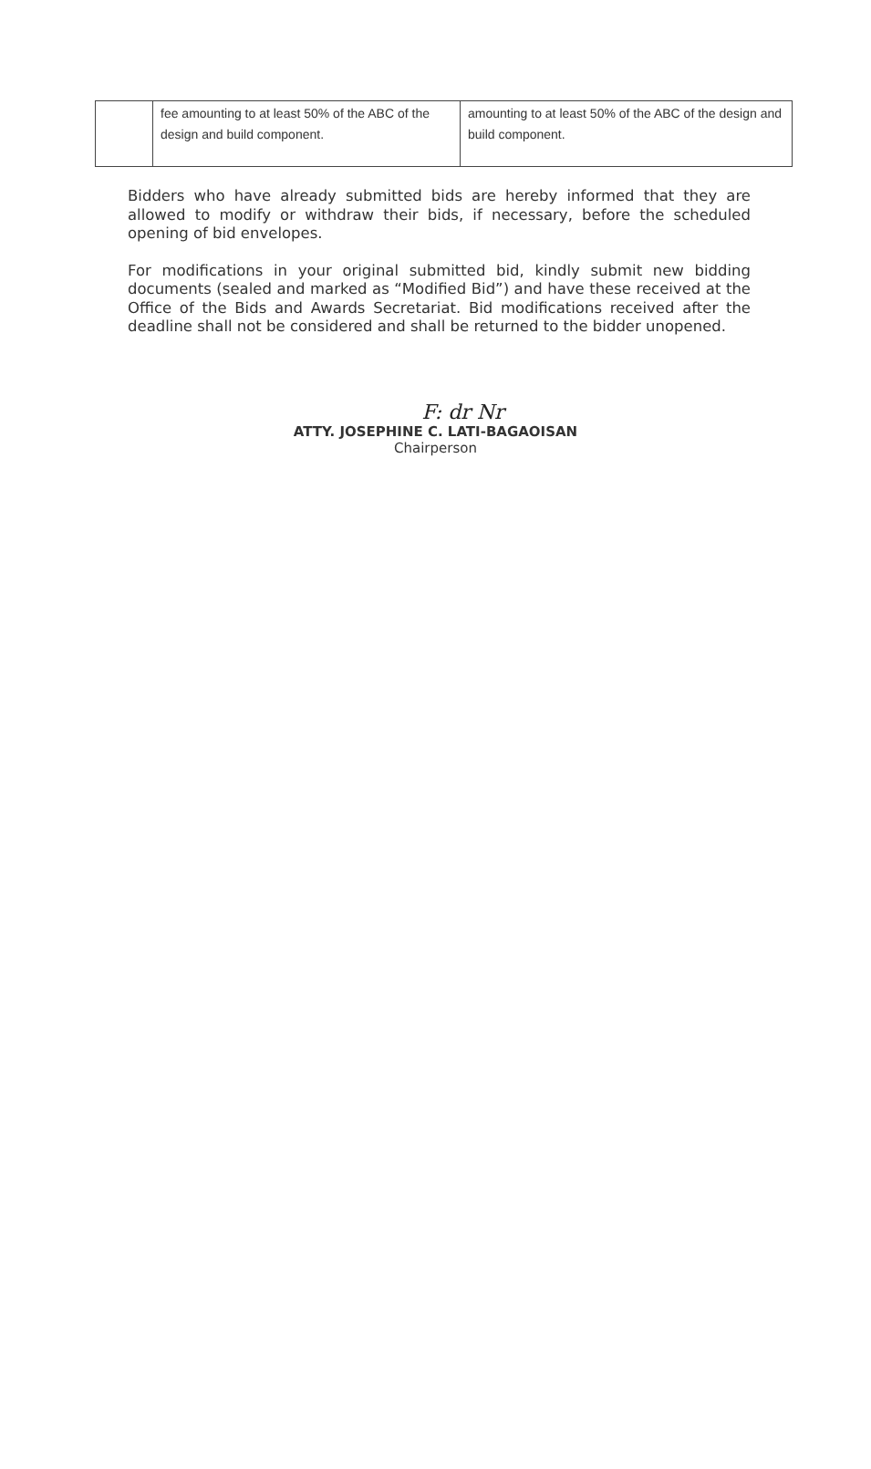| | fee amounting to at least 50% of the ABC of the design and build component. | amounting to at least 50% of the ABC of the design and build component. |
Bidders who have already submitted bids are hereby informed that they are allowed to modify or withdraw their bids, if necessary, before the scheduled opening of bid envelopes.
For modifications in your original submitted bid, kindly submit new bidding documents (sealed and marked as “Modified Bid”) and have these received at the Office of the Bids and Awards Secretariat. Bid modifications received after the deadline shall not be considered and shall be returned to the bidder unopened.
F: dr Nr
ATTY. JOSEPHINE C. LATI-BAGAOISAN
Chairperson